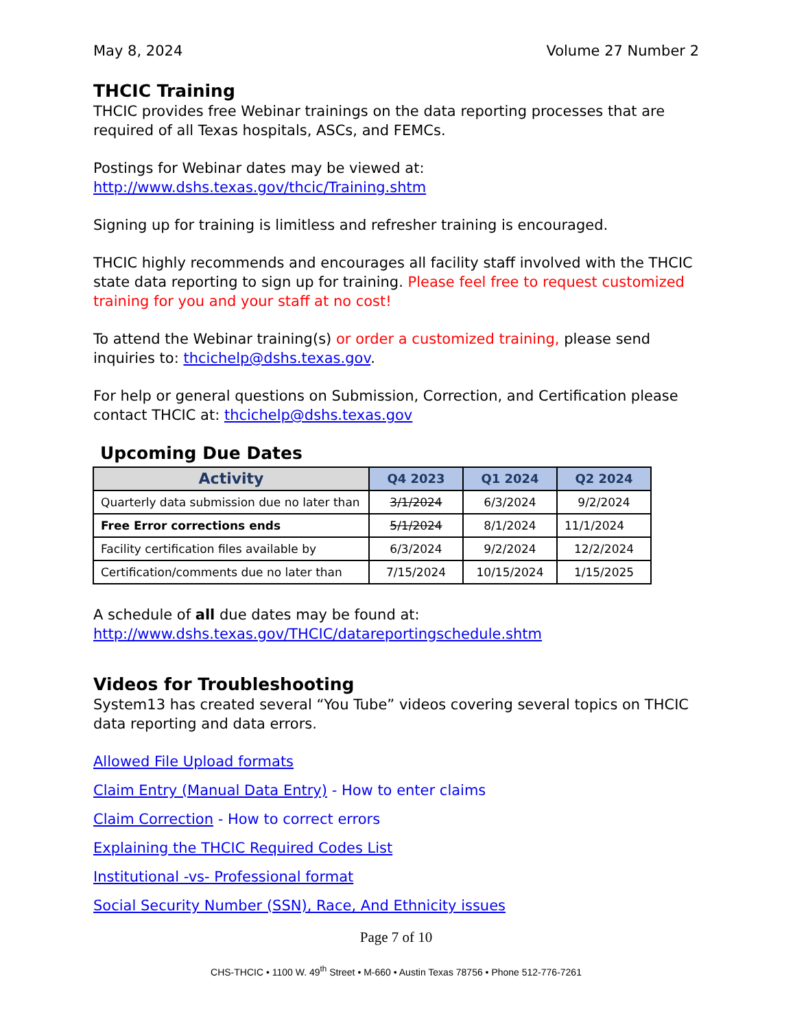May 8, 2024 Volume 27 Number 2
THCIC Training
THCIC provides free Webinar trainings on the data reporting processes that are required of all Texas hospitals, ASCs, and FEMCs.
Postings for Webinar dates may be viewed at:
http://www.dshs.texas.gov/thcic/Training.shtm
Signing up for training is limitless and refresher training is encouraged.
THCIC highly recommends and encourages all facility staff involved with the THCIC state data reporting to sign up for training. Please feel free to request customized training for you and your staff at no cost!
To attend the Webinar training(s) or order a customized training, please send inquiries to: thcichelp@dshs.texas.gov.
For help or general questions on Submission, Correction, and Certification please contact THCIC at: thcichelp@dshs.texas.gov
Upcoming Due Dates
| Activity | Q4 2023 | Q1 2024 | Q2 2024 |
| --- | --- | --- | --- |
| Quarterly data submission due no later than | 3/1/2024 | 6/3/2024 | 9/2/2024 |
| Free Error corrections ends | 5/1/2024 | 8/1/2024 | 11/1/2024 |
| Facility certification files available by | 6/3/2024 | 9/2/2024 | 12/2/2024 |
| Certification/comments due no later than | 7/15/2024 | 10/15/2024 | 1/15/2025 |
A schedule of all due dates may be found at:
http://www.dshs.texas.gov/THCIC/datareportingschedule.shtm
Videos for Troubleshooting
System13 has created several “You Tube” videos covering several topics on THCIC data reporting and data errors.
Allowed File Upload formats
Claim Entry (Manual Data Entry) - How to enter claims
Claim Correction - How to correct errors
Explaining the THCIC Required Codes List
Institutional -vs- Professional format
Social Security Number (SSN), Race, And Ethnicity issues
Page 7 of 10
CHS-THCIC • 1100 W. 49<sup>th</sup> Street • M-660 • Austin Texas 78756 • Phone 512-776-7261